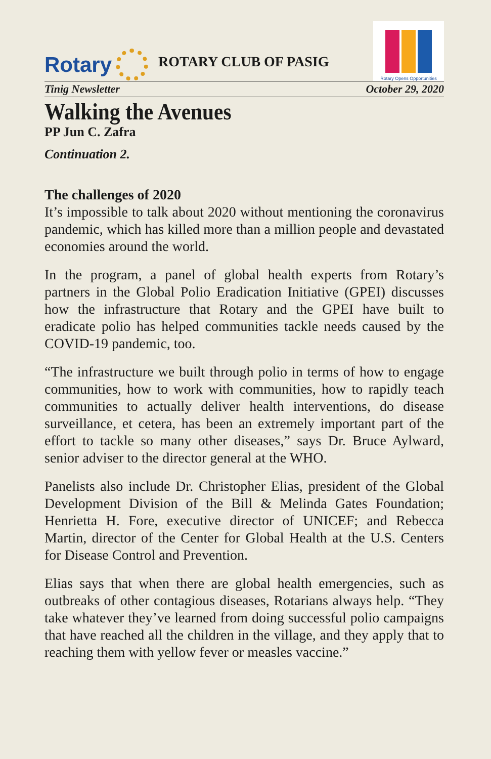Rotary
ROTARY CLUB OF PASIG
Rotary Opens Opportunities
Tinig Newsletter October 29, 2020
Walking the Avenues
PP Jun C. Zafra
Continuation 2.
The challenges of 2020
It’s impossible to talk about 2020 without mentioning the coronavirus pandemic, which has killed more than a million people and devastated economies around the world.
In the program, a panel of global health experts from Rotary’s partners in the Global Polio Eradication Initiative (GPEI) discusses how the infrastructure that Rotary and the GPEI have built to eradicate polio has helped communities tackle needs caused by the COVID-19 pandemic, too.
“The infrastructure we built through polio in terms of how to engage communities, how to work with communities, how to rapidly teach communities to actually deliver health interventions, do disease surveillance, et cetera, has been an extremely important part of the effort to tackle so many other diseases,” says Dr. Bruce Aylward, senior adviser to the director general at the WHO.
Panelists also include Dr. Christopher Elias, president of the Global Development Division of the Bill & Melinda Gates Foundation; Henrietta H. Fore, executive director of UNICEF; and Rebecca Martin, director of the Center for Global Health at the U.S. Centers for Disease Control and Prevention.
Elias says that when there are global health emergencies, such as outbreaks of other contagious diseases, Rotarians always help. “They take whatever they’ve learned from doing successful polio campaigns that have reached all the children in the village, and they apply that to reaching them with yellow fever or measles vaccine.”